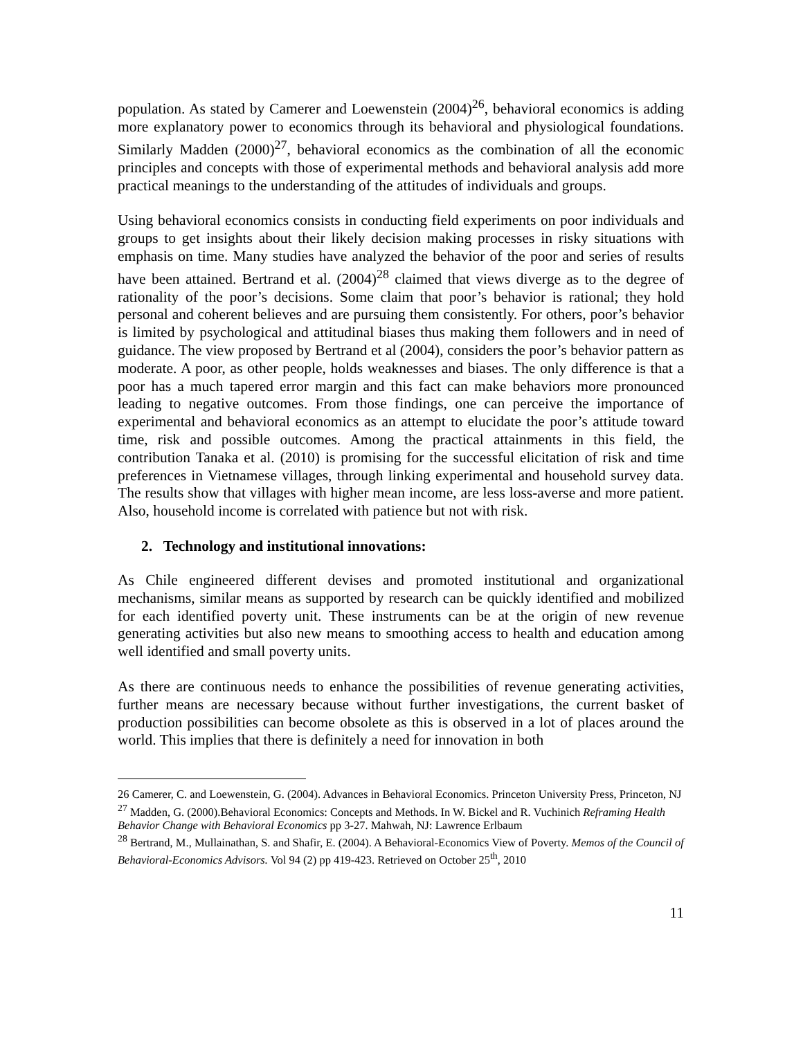population. As stated by Camerer and Loewenstein (2004)<sup>26</sup>, behavioral economics is adding more explanatory power to economics through its behavioral and physiological foundations. Similarly Madden (2000)<sup>27</sup>, behavioral economics as the combination of all the economic principles and concepts with those of experimental methods and behavioral analysis add more practical meanings to the understanding of the attitudes of individuals and groups.
Using behavioral economics consists in conducting field experiments on poor individuals and groups to get insights about their likely decision making processes in risky situations with emphasis on time. Many studies have analyzed the behavior of the poor and series of results have been attained. Bertrand et al. (2004)<sup>28</sup> claimed that views diverge as to the degree of rationality of the poor’s decisions. Some claim that poor’s behavior is rational; they hold personal and coherent believes and are pursuing them consistently. For others, poor’s behavior is limited by psychological and attitudinal biases thus making them followers and in need of guidance. The view proposed by Bertrand et al (2004), considers the poor’s behavior pattern as moderate. A poor, as other people, holds weaknesses and biases. The only difference is that a poor has a much tapered error margin and this fact can make behaviors more pronounced leading to negative outcomes. From those findings, one can perceive the importance of experimental and behavioral economics as an attempt to elucidate the poor’s attitude toward time, risk and possible outcomes. Among the practical attainments in this field, the contribution Tanaka et al. (2010) is promising for the successful elicitation of risk and time preferences in Vietnamese villages, through linking experimental and household survey data. The results show that villages with higher mean income, are less loss-averse and more patient. Also, household income is correlated with patience but not with risk.
2. Technology and institutional innovations:
As Chile engineered different devises and promoted institutional and organizational mechanisms, similar means as supported by research can be quickly identified and mobilized for each identified poverty unit. These instruments can be at the origin of new revenue generating activities but also new means to smoothing access to health and education among well identified and small poverty units.
As there are continuous needs to enhance the possibilities of revenue generating activities, further means are necessary because without further investigations, the current basket of production possibilities can become obsolete as this is observed in a lot of places around the world. This implies that there is definitely a need for innovation in both
26 Camerer, C. and Loewenstein, G. (2004). Advances in Behavioral Economics. Princeton University Press, Princeton, NJ
<sup>27</sup> Madden, G. (2000).Behavioral Economics: Concepts and Methods. In W. Bickel and R. Vuchinich Reframing Health Behavior Change with Behavioral Economics pp 3-27. Mahwah, NJ: Lawrence Erlbaum
<sup>28</sup> Bertrand, M., Mullainathan, S. and Shafir, E. (2004). A Behavioral-Economics View of Poverty. Memos of the Council of Behavioral-Economics Advisors. Vol 94 (2) pp 419-423. Retrieved on October 25<sup>th</sup>, 2010
11